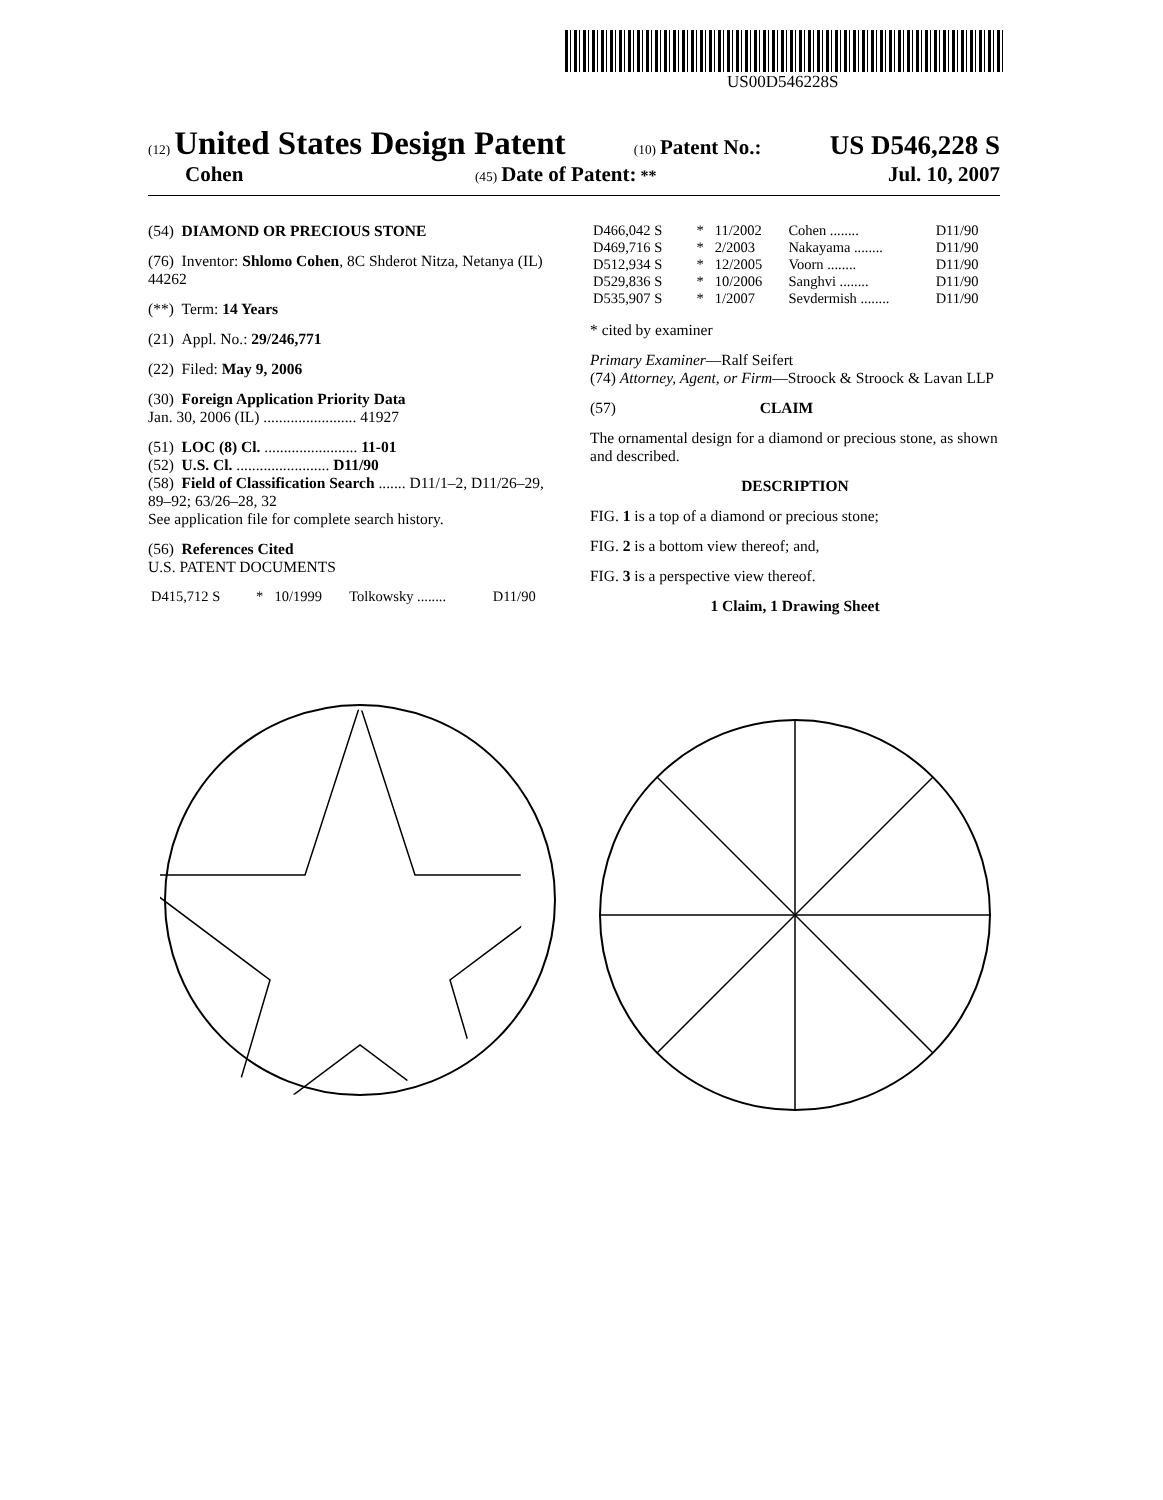US00D546228S
(12) United States Design Patent (10) Patent No.: US D546,228 S
Cohen (45) Date of Patent: ** Jul. 10, 2007
(54) DIAMOND OR PRECIOUS STONE
(76) Inventor: Shlomo Cohen, 8C Shderot Nitza, Netanya (IL) 44262
(**) Term: 14 Years
(21) Appl. No.: 29/246,771
(22) Filed: May 9, 2006
(30) Foreign Application Priority Data
Jan. 30, 2006 (IL) ........................ 41927
(51) LOC (8) Cl. ........................ 11-01
(52) U.S. Cl. ........................ D11/90
(58) Field of Classification Search ....... D11/1–2, D11/26–29, 89–92; 63/26–28, 32
See application file for complete search history.
(56) References Cited
U.S. PATENT DOCUMENTS
| D415,712 S | * | 10/1999 | Tolkowsky ........ | D11/90 |
| D466,042 S | * | 11/2002 | Cohen ........ | D11/90 |
| D469,716 S | * | 2/2003 | Nakayama ........ | D11/90 |
| D512,934 S | * | 12/2005 | Voorn ........ | D11/90 |
| D529,836 S | * | 10/2006 | Sanghvi ........ | D11/90 |
| D535,907 S | * | 1/2007 | Sevdermish ........ | D11/90 |
* cited by examiner
Primary Examiner—Ralf Seifert
(74) Attorney, Agent, or Firm—Stroock & Stroock & Lavan LLP
(57) CLAIM
The ornamental design for a diamond or precious stone, as shown and described.
DESCRIPTION
FIG. 1 is a top of a diamond or precious stone;
FIG. 2 is a bottom view thereof; and,
FIG. 3 is a perspective view thereof.
1 Claim, 1 Drawing Sheet